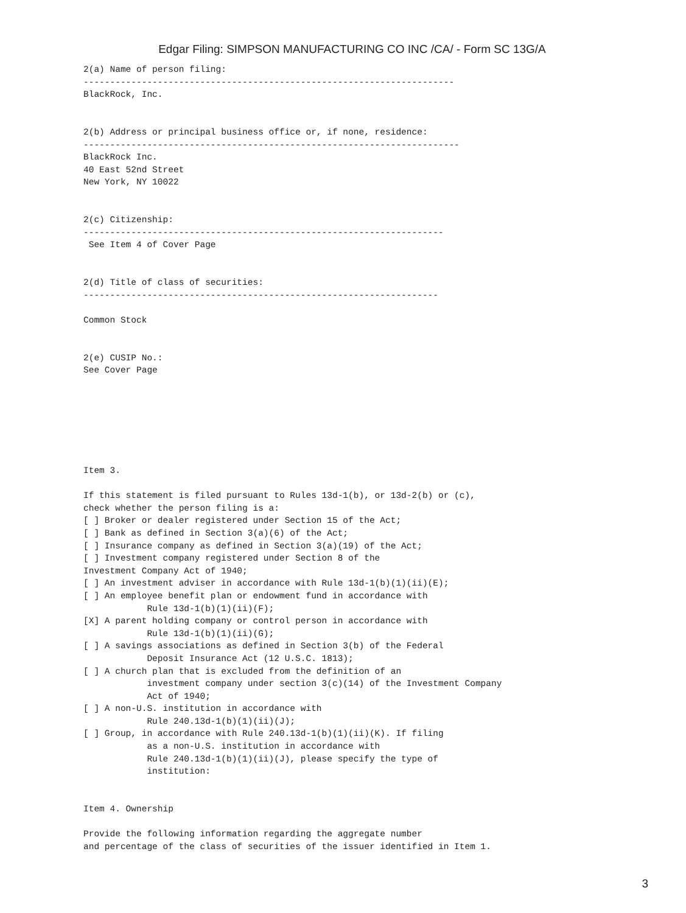Edgar Filing: SIMPSON MANUFACTURING CO INC /CA/ - Form SC 13G/A
2(a) Name of person filing:
----------------------------------------------------------------------
BlackRock, Inc.


2(b) Address or principal business office or, if none, residence:
-----------------------------------------------------------------------
BlackRock Inc.
40 East 52nd Street
New York, NY 10022


2(c) Citizenship:
--------------------------------------------------------------------
 See Item 4 of Cover Page


2(d) Title of class of securities:
-------------------------------------------------------------------

Common Stock


2(e) CUSIP No.:
See Cover Page







Item 3.

If this statement is filed pursuant to Rules 13d-1(b), or 13d-2(b) or (c),
check whether the person filing is a:
[ ] Broker or dealer registered under Section 15 of the Act;
[ ] Bank as defined in Section 3(a)(6) of the Act;
[ ] Insurance company as defined in Section 3(a)(19) of the Act;
[ ] Investment company registered under Section 8 of the
Investment Company Act of 1940;
[ ] An investment adviser in accordance with Rule 13d-1(b)(1)(ii)(E);
[ ] An employee benefit plan or endowment fund in accordance with
            Rule 13d-1(b)(1)(ii)(F);
[X] A parent holding company or control person in accordance with
            Rule 13d-1(b)(1)(ii)(G);
[ ] A savings associations as defined in Section 3(b) of the Federal
            Deposit Insurance Act (12 U.S.C. 1813);
[ ] A church plan that is excluded from the definition of an
            investment company under section 3(c)(14) of the Investment Company
            Act of 1940;
[ ] A non-U.S. institution in accordance with
            Rule 240.13d-1(b)(1)(ii)(J);
[ ] Group, in accordance with Rule 240.13d-1(b)(1)(ii)(K). If filing
            as a non-U.S. institution in accordance with
            Rule 240.13d-1(b)(1)(ii)(J), please specify the type of
            institution:


Item 4. Ownership

Provide the following information regarding the aggregate number
and percentage of the class of securities of the issuer identified in Item 1.
3